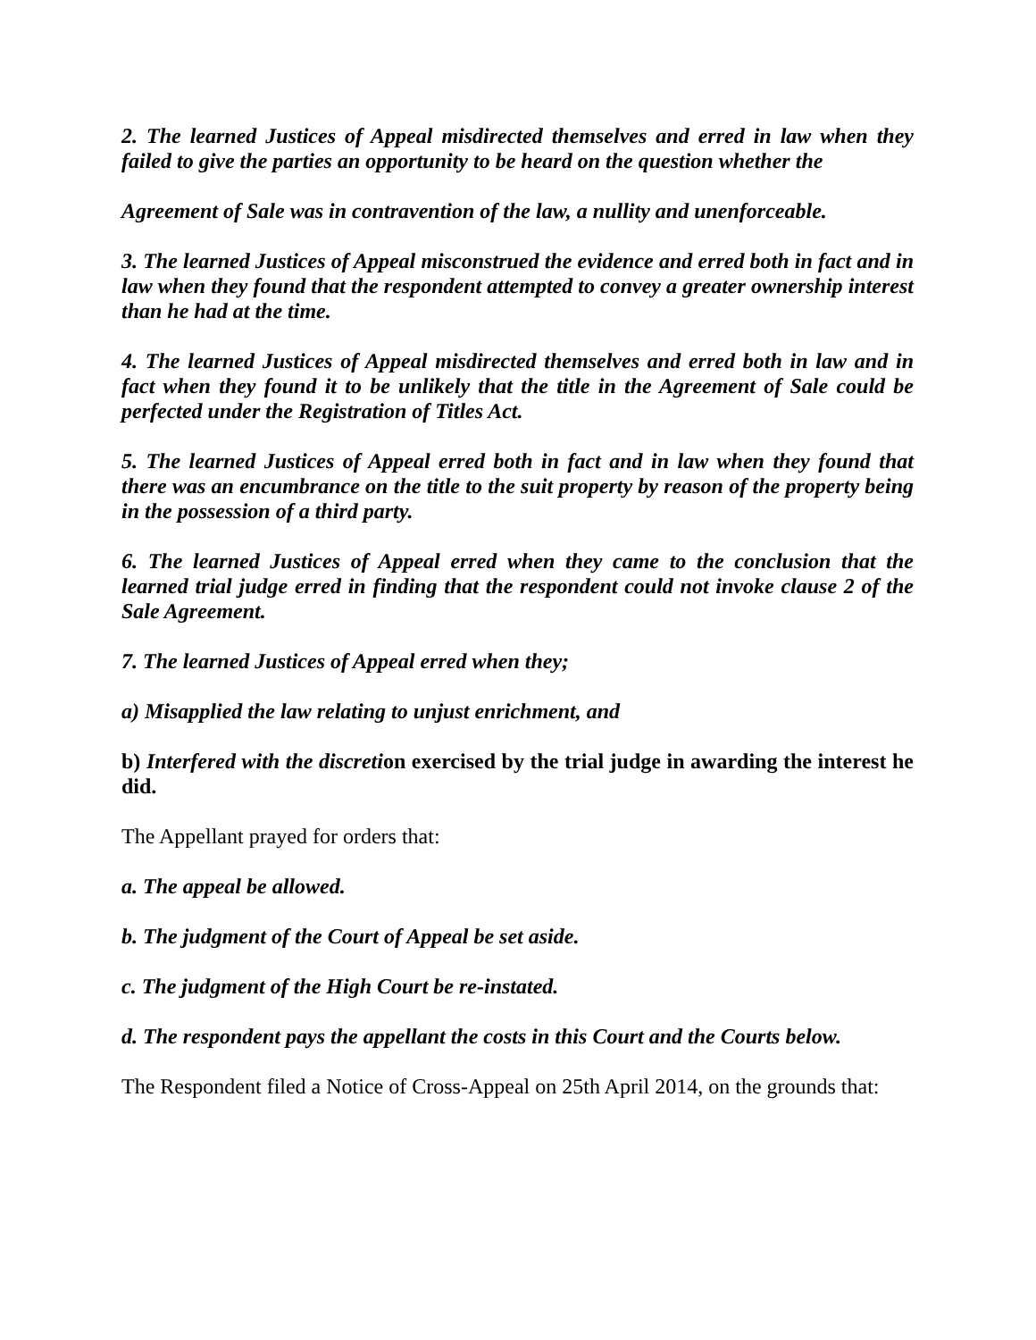2. The learned Justices of Appeal misdirected themselves and erred in law when they failed to give the parties an opportunity to be heard on the question whether the
Agreement of Sale was in contravention of the law, a nullity and unenforceable.
3. The learned Justices of Appeal misconstrued the evidence and erred both in fact and in law when they found that the respondent attempted to convey a greater ownership interest than he had at the time.
4. The learned Justices of Appeal misdirected themselves and erred both in law and in fact when they found it to be unlikely that the title in the Agreement of Sale could be perfected under the Registration of Titles Act.
5. The learned Justices of Appeal erred both in fact and in law when they found that there was an encumbrance on the title to the suit property by reason of the property being in the possession of a third party.
6. The learned Justices of Appeal erred when they came to the conclusion that the learned trial judge erred in finding that the respondent could not invoke clause 2 of the Sale Agreement.
7. The learned Justices of Appeal erred when they;
a) Misapplied the law relating to unjust enrichment, and
b) Interfered with the discretion exercised by the trial judge in awarding the interest he did.
The Appellant prayed for orders that:
a. The appeal be allowed.
b. The judgment of the Court of Appeal be set aside.
c. The judgment of the High Court be re-instated.
d. The respondent pays the appellant the costs in this Court and the Courts below.
The Respondent filed a Notice of Cross-Appeal on 25th April 2014, on the grounds that: